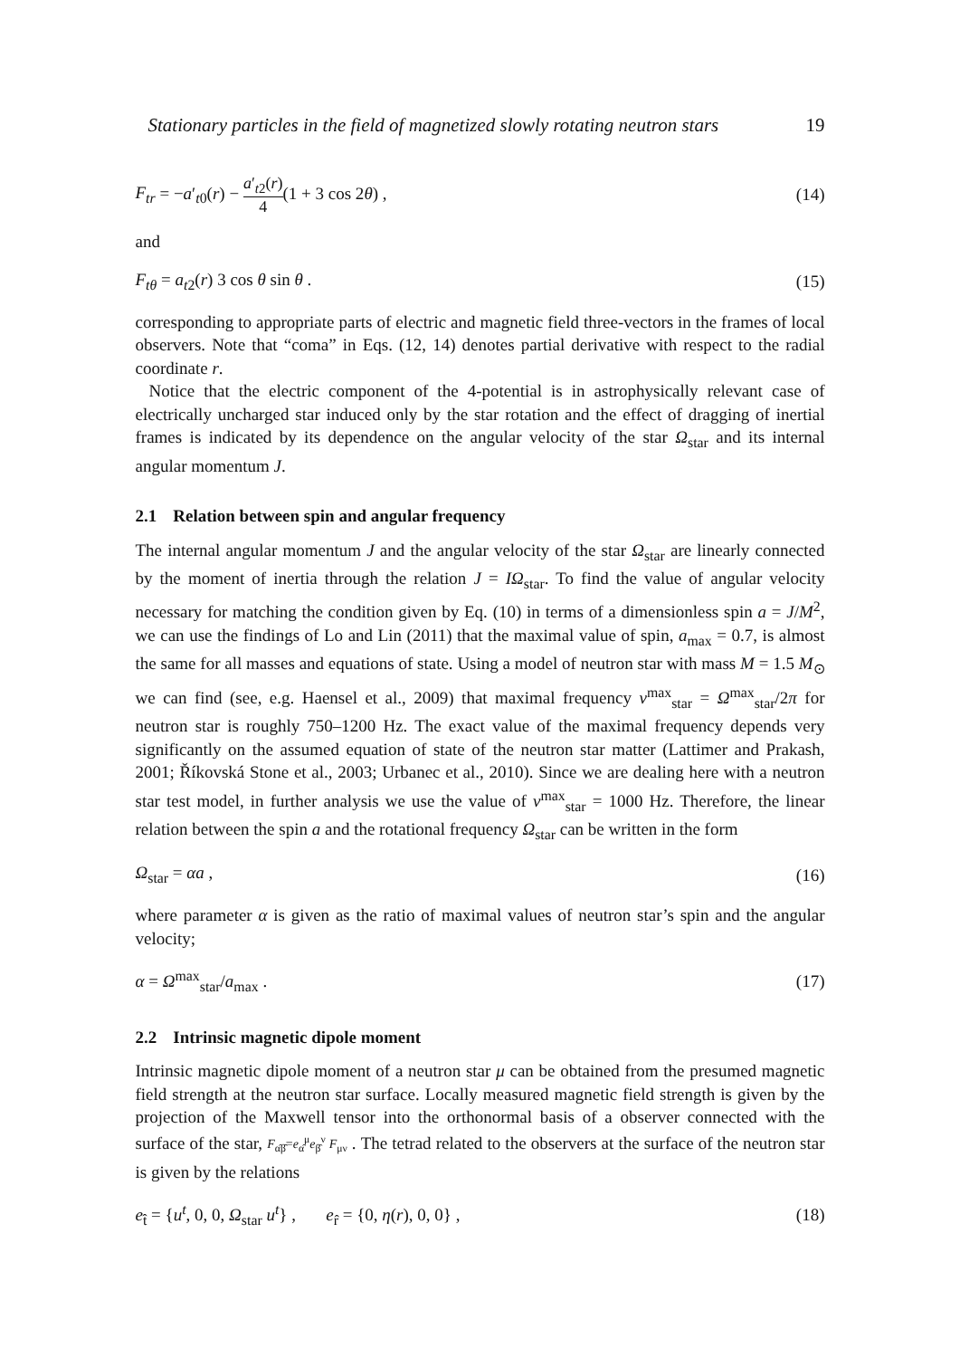Stationary particles in the field of magnetized slowly rotating neutron stars 19
F<sub>tr</sub> = −a′<sub>t0</sub>(r) − a′<sub>t2</sub>(r) 4(1 + 3 cos 2θ) , (14)
and
F<sub>tθ</sub> = a<sub>t2</sub>(r) 3 cos θ sin θ . (15)
corresponding to appropriate parts of electric and magnetic field three-vectors in the frames of local observers. Note that “coma” in Eqs. (12, 14) denotes partial derivative with respect to the radial coordinate r.
Notice that the electric component of the 4-potential is in astrophysically relevant case of electrically uncharged star induced only by the star rotation and the effect of dragging of inertial frames is indicated by its dependence on the angular velocity of the star Ω<sub>star</sub> and its internal angular momentum J.
2.1 Relation between spin and angular frequency
The internal angular momentum J and the angular velocity of the star Ω<sub>star</sub> are linearly connected by the moment of inertia through the relation J = IΩ<sub>star</sub>. To find the value of angular velocity necessary for matching the condition given by Eq. (10) in terms of a dimensionless spin a = J/M<sup>2</sup>, we can use the findings of Lo and Lin (2011) that the maximal value of spin, a<sub>max</sub> = 0.7, is almost the same for all masses and equations of state. Using a model of neutron star with mass M = 1.5 M<sub>⊙</sub> we can find (see, e.g. Haensel et al., 2009) that maximal frequency ν<sup>max</sup><sub>star</sub> = Ω<sup>max</sup><sub>star</sub>/2π for neutron star is roughly 750–1200 Hz. The exact value of the maximal frequency depends very significantly on the assumed equation of state of the neutron star matter (Lattimer and Prakash, 2001; Říkovská Stone et al., 2003; Urbanec et al., 2010). Since we are dealing here with a neutron star test model, in further analysis we use the value of ν<sup>max</sup><sub>star</sub> = 1000 Hz. Therefore, the linear relation between the spin a and the rotational frequency Ω<sub>star</sub> can be written in the form
Ω<sub>star</sub> = αa , (16)
where parameter α is given as the ratio of maximal values of neutron star’s spin and the angular velocity;
α = Ω<sup>max</sup><sub>star</sub>/a<sub>max</sub> . (17)
2.2 Intrinsic magnetic dipole moment
Intrinsic magnetic dipole moment of a neutron star μ can be obtained from the presumed magnetic field strength at the neutron star surface. Locally measured magnetic field strength is given by the projection of the Maxwell tensor into the orthonormal basis of a observer connected with the surface of the star, F<sub>α̂β̂</sub>=e<sub>α̂</sub><sup>μ</sup>e<sub>β̂</sub><sup>ν</sup> F<sub>μν</sub> . The tetrad related to the observers at the surface of the neutron star is given by the relations
e<sub>t̂</sub> = {u<sup>t</sup>, 0, 0, Ω<sub>star</sub> u<sup>t</sup>} , e<sub>r̂</sub> = {0, η(r), 0, 0} , (18)